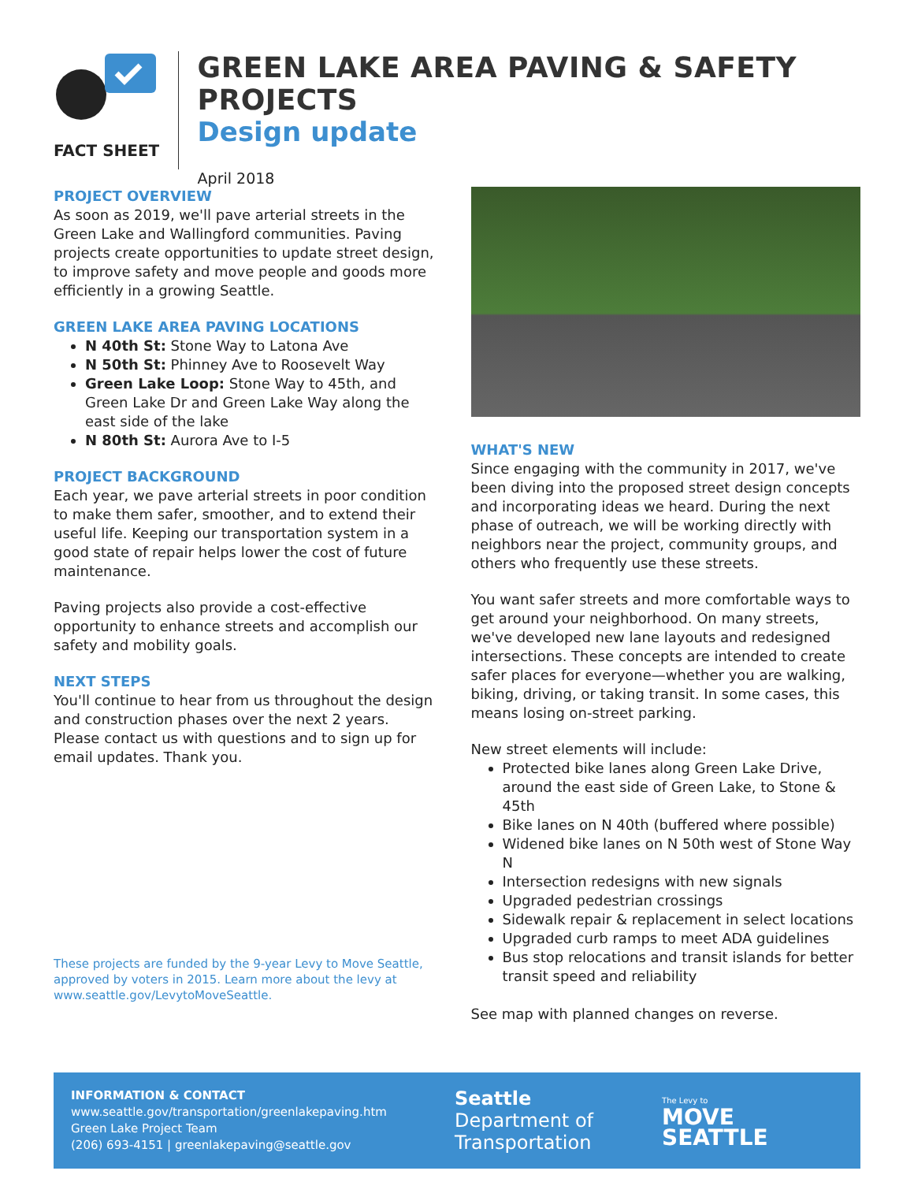FACT SHEET
GREEN LAKE AREA PAVING & SAFETY PROJECTS
Design update
April 2018
PROJECT OVERVIEW
As soon as 2019, we'll pave arterial streets in the Green Lake and Wallingford communities. Paving projects create opportunities to update street design, to improve safety and move people and goods more efficiently in a growing Seattle.
GREEN LAKE AREA PAVING LOCATIONS
N 40th St: Stone Way to Latona Ave
N 50th St: Phinney Ave to Roosevelt Way
Green Lake Loop: Stone Way to 45th, and Green Lake Dr and Green Lake Way along the east side of the lake
N 80th St: Aurora Ave to I-5
PROJECT BACKGROUND
Each year, we pave arterial streets in poor condition to make them safer, smoother, and to extend their useful life. Keeping our transportation system in a good state of repair helps lower the cost of future maintenance.
Paving projects also provide a cost-effective opportunity to enhance streets and accomplish our safety and mobility goals.
NEXT STEPS
You'll continue to hear from us throughout the design and construction phases over the next 2 years. Please contact us with questions and to sign up for email updates. Thank you.
These projects are funded by the 9-year Levy to Move Seattle, approved by voters in 2015. Learn more about the levy at www.seattle.gov/LevytoMoveSeattle.
WHAT'S NEW
Since engaging with the community in 2017, we've been diving into the proposed street design concepts and incorporating ideas we heard. During the next phase of outreach, we will be working directly with neighbors near the project, community groups, and others who frequently use these streets.
You want safer streets and more comfortable ways to get around your neighborhood. On many streets, we've developed new lane layouts and redesigned intersections. These concepts are intended to create safer places for everyone—whether you are walking, biking, driving, or taking transit. In some cases, this means losing on-street parking.
New street elements will include:
Protected bike lanes along Green Lake Drive, around the east side of Green Lake, to Stone & 45th
Bike lanes on N 40th (buffered where possible)
Widened bike lanes on N 50th west of Stone Way N
Intersection redesigns with new signals
Upgraded pedestrian crossings
Sidewalk repair & replacement in select locations
Upgraded curb ramps to meet ADA guidelines
Bus stop relocations and transit islands for better transit speed and reliability
See map with planned changes on reverse.
INFORMATION & CONTACT
www.seattle.gov/transportation/greenlakepaving.htm
Green Lake Project Team
(206) 693-4151 | greenlakepaving@seattle.gov
Seattle
Department of
Transportation
The Levy to
MOVE SEATTLE